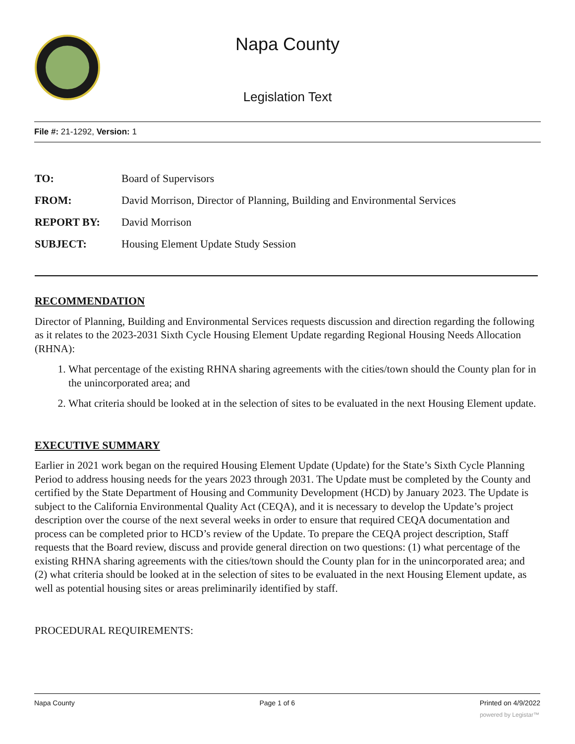Napa County
Legislation Text
File #: 21-1292, Version: 1
TO: Board of Supervisors
FROM: David Morrison, Director of Planning, Building and Environmental Services
REPORT BY: David Morrison
SUBJECT: Housing Element Update Study Session
RECOMMENDATION
Director of Planning, Building and Environmental Services requests discussion and direction regarding the following as it relates to the 2023-2031 Sixth Cycle Housing Element Update regarding Regional Housing Needs Allocation (RHNA):
1. What percentage of the existing RHNA sharing agreements with the cities/town should the County plan for in the unincorporated area; and
2. What criteria should be looked at in the selection of sites to be evaluated in the next Housing Element update.
EXECUTIVE SUMMARY
Earlier in 2021 work began on the required Housing Element Update (Update) for the State’s Sixth Cycle Planning Period to address housing needs for the years 2023 through 2031. The Update must be completed by the County and certified by the State Department of Housing and Community Development (HCD) by January 2023. The Update is subject to the California Environmental Quality Act (CEQA), and it is necessary to develop the Update’s project description over the course of the next several weeks in order to ensure that required CEQA documentation and process can be completed prior to HCD’s review of the Update. To prepare the CEQA project description, Staff requests that the Board review, discuss and provide general direction on two questions: (1) what percentage of the existing RHNA sharing agreements with the cities/town should the County plan for in the unincorporated area; and (2) what criteria should be looked at in the selection of sites to be evaluated in the next Housing Element update, as well as potential housing sites or areas preliminarily identified by staff.
PROCEDURAL REQUIREMENTS:
Napa County Page 1 of 6 Printed on 4/9/2022
powered by Legistar™